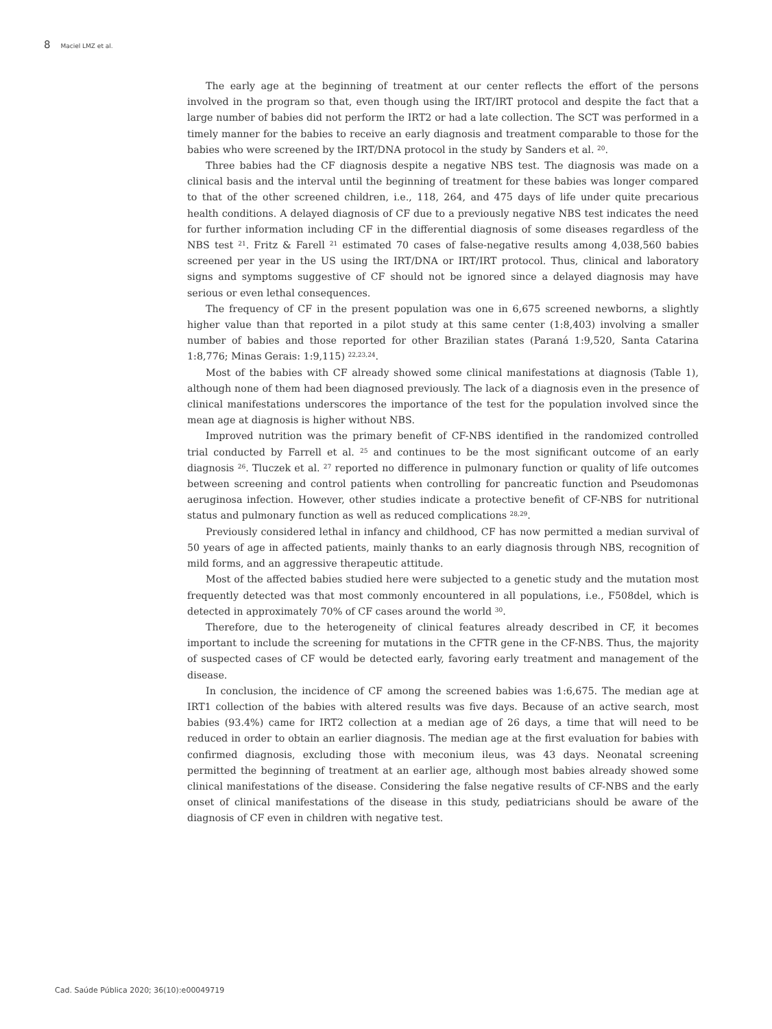8 Maciel LMZ et al.
The early age at the beginning of treatment at our center reflects the effort of the persons involved in the program so that, even though using the IRT/IRT protocol and despite the fact that a large number of babies did not perform the IRT2 or had a late collection. The SCT was performed in a timely manner for the babies to receive an early diagnosis and treatment comparable to those for the babies who were screened by the IRT/DNA protocol in the study by Sanders et al. <sup>20</sup>.
Three babies had the CF diagnosis despite a negative NBS test. The diagnosis was made on a clinical basis and the interval until the beginning of treatment for these babies was longer compared to that of the other screened children, i.e., 118, 264, and 475 days of life under quite precarious health conditions. A delayed diagnosis of CF due to a previously negative NBS test indicates the need for further information including CF in the differential diagnosis of some diseases regardless of the NBS test <sup>21</sup>. Fritz & Farell <sup>21</sup> estimated 70 cases of false-negative results among 4,038,560 babies screened per year in the US using the IRT/DNA or IRT/IRT protocol. Thus, clinical and laboratory signs and symptoms suggestive of CF should not be ignored since a delayed diagnosis may have serious or even lethal consequences.
The frequency of CF in the present population was one in 6,675 screened newborns, a slightly higher value than that reported in a pilot study at this same center (1:8,403) involving a smaller number of babies and those reported for other Brazilian states (Paraná 1:9,520, Santa Catarina 1:8,776; Minas Gerais: 1:9,115) <sup>22,23,24</sup>.
Most of the babies with CF already showed some clinical manifestations at diagnosis (Table 1), although none of them had been diagnosed previously. The lack of a diagnosis even in the presence of clinical manifestations underscores the importance of the test for the population involved since the mean age at diagnosis is higher without NBS.
Improved nutrition was the primary benefit of CF-NBS identified in the randomized controlled trial conducted by Farrell et al. <sup>25</sup> and continues to be the most significant outcome of an early diagnosis <sup>26</sup>. Tluczek et al. <sup>27</sup> reported no difference in pulmonary function or quality of life outcomes between screening and control patients when controlling for pancreatic function and Pseudomonas aeruginosa infection. However, other studies indicate a protective benefit of CF-NBS for nutritional status and pulmonary function as well as reduced complications <sup>28,29</sup>.
Previously considered lethal in infancy and childhood, CF has now permitted a median survival of 50 years of age in affected patients, mainly thanks to an early diagnosis through NBS, recognition of mild forms, and an aggressive therapeutic attitude.
Most of the affected babies studied here were subjected to a genetic study and the mutation most frequently detected was that most commonly encountered in all populations, i.e., F508del, which is detected in approximately 70% of CF cases around the world <sup>30</sup>.
Therefore, due to the heterogeneity of clinical features already described in CF, it becomes important to include the screening for mutations in the CFTR gene in the CF-NBS. Thus, the majority of suspected cases of CF would be detected early, favoring early treatment and management of the disease.
In conclusion, the incidence of CF among the screened babies was 1:6,675. The median age at IRT1 collection of the babies with altered results was five days. Because of an active search, most babies (93.4%) came for IRT2 collection at a median age of 26 days, a time that will need to be reduced in order to obtain an earlier diagnosis. The median age at the first evaluation for babies with confirmed diagnosis, excluding those with meconium ileus, was 43 days. Neonatal screening permitted the beginning of treatment at an earlier age, although most babies already showed some clinical manifestations of the disease. Considering the false negative results of CF-NBS and the early onset of clinical manifestations of the disease in this study, pediatricians should be aware of the diagnosis of CF even in children with negative test.
Cad. Saúde Pública 2020; 36(10):e00049719